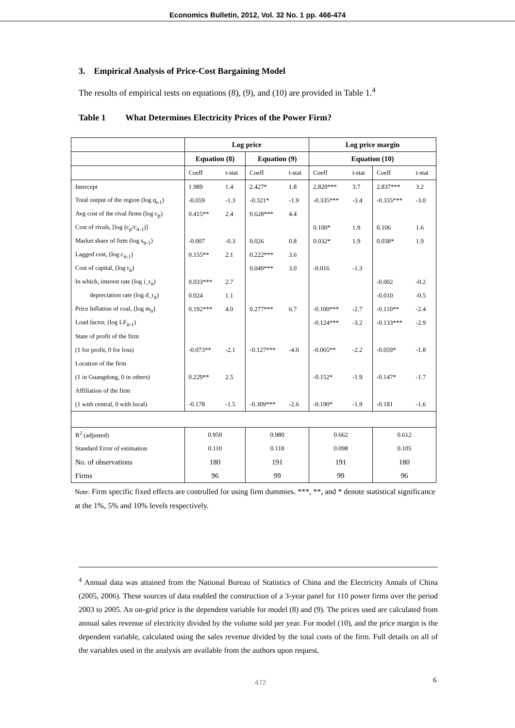Economics Bulletin, 2012, Vol. 32 No. 1 pp. 466-474
3. Empirical Analysis of Price-Cost Bargaining Model
The results of empirical tests on equations (8), (9), and (10) are provided in Table 1.<sup>4</sup>
Table 1 What Determines Electricity Prices of the Power Firm?
| | Log price | | | | Log price margin | | | |
| | Equation (8) | | Equation (9) | | Equation (10) | | | |
| | Coeff | t-stat | Coeff | t-stat | Coeff | t-stat | Coeff | t-stat |
| Intercept | 1.989 | 1.4 | 2.427* | 1.8 | 2.820*** | 3.7 | 2.837*** | 3.2 |
| Total output of the region (log q<sub>t-1</sub>) | -0.059 | -1.3 | -0.321* | -1.9 | -0.335*** | -3.4 | -0.335*** | -3.0 |
| Avg cost of the rival firms (log c<sub>jt</sub>) | 0.415** | 2.4 | 0.628*** | 4.4 | | | | |
| Cost of rivals, [log (c<sub>jt</sub>/c<sub>it-1</sub>)] | | | | | 0.100* | 1.9 | 0.106 | 1.6 |
| Market share of firm (log s<sub>it-1</sub>) | -0.007 | -0.3 | 0.026 | 0.8 | 0.032* | 1.9 | 0.038* | 1.9 |
| Lagged cost, (log c<sub>it-1</sub>) | 0.155** | 2.1 | 0.222*** | 3.6 | | | | |
| Cost of capital, (log r<sub>it</sub>) | | | 0.049*** | 3.0 | -0.016 | -1.3 | | |
| In which, interest rate (log i_r<sub>it</sub>) | 0.033*** | 2.7 | | | | | -0.002 | -0.2 |
| depreciation rate (log d_r<sub>it</sub>) | 0.024 | 1.1 | | | | | -0.010 | -0.5 |
| Price Inflation of coal, (log m<sub>it</sub>) | 0.192*** | 4.0 | 0.277*** | 6.7 | -0.100*** | -2.7 | -0.110** | -2.4 |
| Load factor, (log LF<sub>it-1</sub>) | | | | | -0.124*** | -3.2 | -0.133*** | -2.9 |
| State of profit of the firm | | | | | | | | |
| (1 for profit, 0 for loss) | -0.073** | -2.1 | -0.127*** | -4.0 | -0.065** | -2.2 | -0.059* | -1.8 |
| Location of the firm | | | | | | | | |
| (1 in Guangdong, 0 in others) | 0.229** | 2.5 | | | -0.152* | -1.9 | -0.147* | -1.7 |
| Affiliation of the firm | | | | | | | | |
| (1 with central, 0 with local) | -0.178 | -1.5 | -0.309*** | -2.6 | -0.190* | -1.9 | -0.181 | -1.6 |
| R<sup>2</sup> (adjusted) | 0.950 | | 0.980 | | 0.662 | | 0.612 | |
| Standard Error of estimation | 0.110 | | 0.118 | | 0.098 | | 0.105 | |
| No. of observations | 180 | | 191 | | 191 | | 180 | |
| Firms | 96 | | 99 | | 99 | | 96 | |
Note: Firm specific fixed effects are controlled for using firm dummies. ***, **, and * denote statistical significance at the 1%, 5% and 10% levels respectively.
<sup>4</sup> Annual data was attained from the National Bureau of Statistics of China and the Electricity Annals of China (2005, 2006). These sources of data enabled the construction of a 3-year panel for 110 power firms over the period 2003 to 2005. An on-grid price is the dependent variable for model (8) and (9). The prices used are calculated from annual sales revenue of electricity divided by the volume sold per year. For model (10), and the price margin is the dependent variable, calculated using the sales revenue divided by the total costs of the firm. Full details on all of the variables used in the analysis are available from the authors upon request.
472 6